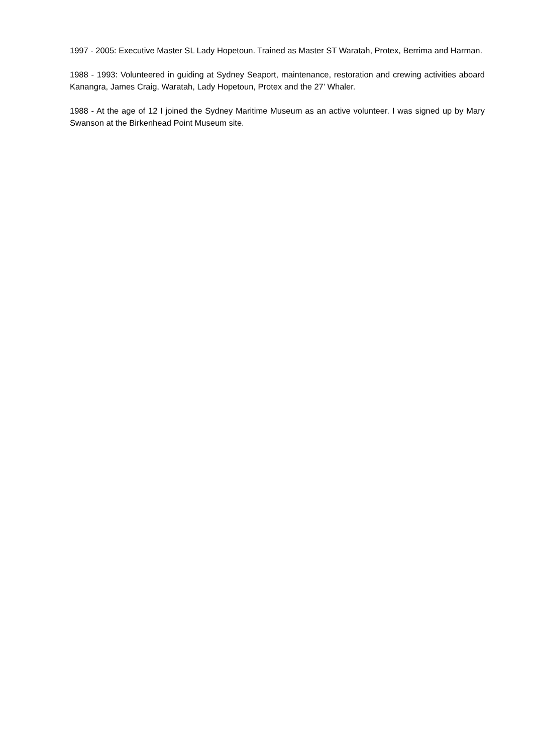1997 - 2005: Executive Master SL Lady Hopetoun. Trained as Master ST Waratah, Protex, Berrima and Harman.
1988 - 1993: Volunteered in guiding at Sydney Seaport, maintenance, restoration and crewing activities aboard Kanangra, James Craig, Waratah, Lady Hopetoun, Protex and the 27’ Whaler.
1988 - At the age of 12 I joined the Sydney Maritime Museum as an active volunteer. I was signed up by Mary Swanson at the Birkenhead Point Museum site.